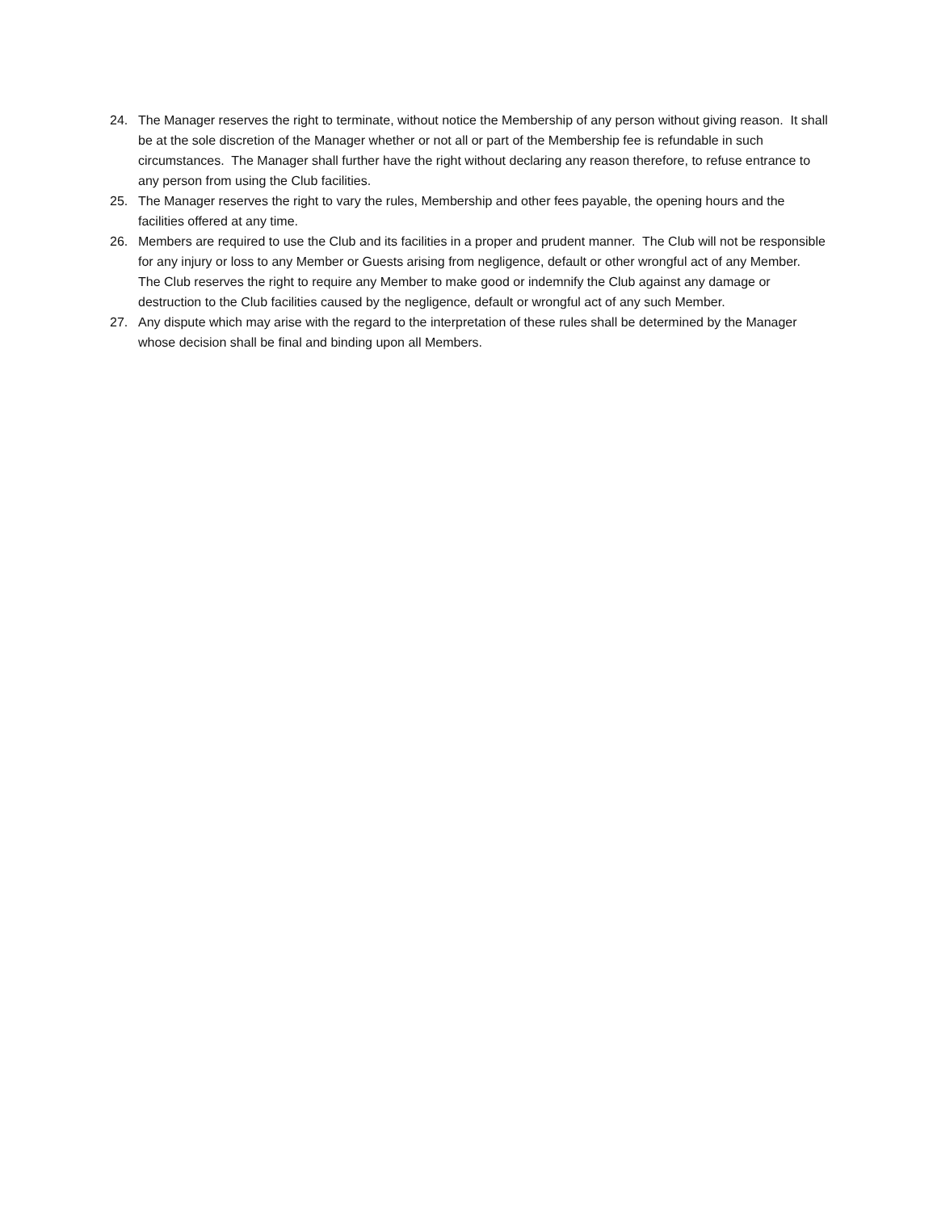24. The Manager reserves the right to terminate, without notice the Membership of any person without giving reason. It shall be at the sole discretion of the Manager whether or not all or part of the Membership fee is refundable in such circumstances. The Manager shall further have the right without declaring any reason therefore, to refuse entrance to any person from using the Club facilities.
25. The Manager reserves the right to vary the rules, Membership and other fees payable, the opening hours and the facilities offered at any time.
26. Members are required to use the Club and its facilities in a proper and prudent manner. The Club will not be responsible for any injury or loss to any Member or Guests arising from negligence, default or other wrongful act of any Member. The Club reserves the right to require any Member to make good or indemnify the Club against any damage or destruction to the Club facilities caused by the negligence, default or wrongful act of any such Member.
27. Any dispute which may arise with the regard to the interpretation of these rules shall be determined by the Manager whose decision shall be final and binding upon all Members.